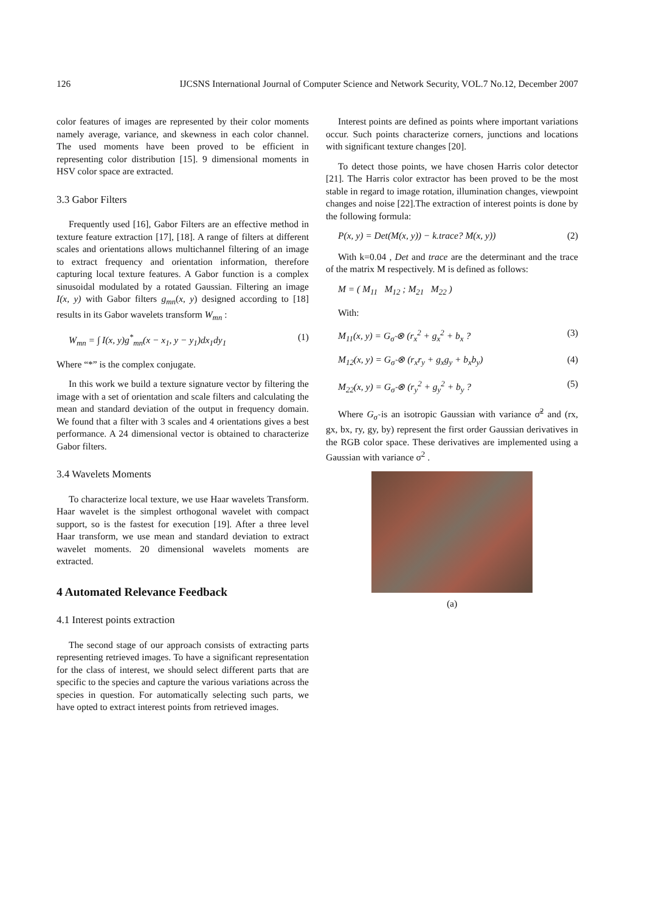126 IJCSNS International Journal of Computer Science and Network Security, VOL.7 No.12, December 2007
color features of images are represented by their color moments namely average, variance, and skewness in each color channel. The used moments have been proved to be efficient in representing color distribution [15]. 9 dimensional moments in HSV color space are extracted.
3.3 Gabor Filters
Frequently used [16], Gabor Filters are an effective method in texture feature extraction [17], [18]. A range of filters at different scales and orientations allows multichannel filtering of an image to extract frequency and orientation information, therefore capturing local texture features. A Gabor function is a complex sinusoidal modulated by a rotated Gaussian. Filtering an image I(x, y) with Gabor filters g<sub>mn</sub>(x, y) designed according to [18] results in its Gabor wavelets transform W<sub>mn</sub> :
W<sub>mn</sub> = ∫ I(x, y)g<sup>*</sup><sub>mn</sub>(x − x<sub>1</sub>, y − y<sub>1</sub>)dx<sub>1</sub>dy<sub>1</sub> (1)
Where “*” is the complex conjugate.
In this work we build a texture signature vector by filtering the image with a set of orientation and scale filters and calculating the mean and standard deviation of the output in frequency domain. We found that a filter with 3 scales and 4 orientations gives a best performance. A 24 dimensional vector is obtained to characterize Gabor filters.
3.4 Wavelets Moments
To characterize local texture, we use Haar wavelets Transform. Haar wavelet is the simplest orthogonal wavelet with compact support, so is the fastest for execution [19]. After a three level Haar transform, we use mean and standard deviation to extract wavelet moments. 20 dimensional wavelets moments are extracted.
4 Automated Relevance Feedback
4.1 Interest points extraction
The second stage of our approach consists of extracting parts representing retrieved images. To have a significant representation for the class of interest, we should select different parts that are specific to the species and capture the various variations across the species in question. For automatically selecting such parts, we have opted to extract interest points from retrieved images.
Interest points are defined as points where important variations occur. Such points characterize corners, junctions and locations with significant texture changes [20].
To detect those points, we have chosen Harris color detector [21]. The Harris color extractor has been proved to be the most stable in regard to image rotation, illumination changes, viewpoint changes and noise [22].The extraction of interest points is done by the following formula:
P(x, y) = Det(M(x, y)) − k.trace? M(x, y)) (2)
With k=0.04 , Det and trace are the determinant and the trace of the matrix M respectively. M is defined as follows:
M = ( M<sub>11</sub> M<sub>12</sub> ; M<sub>21</sub> M<sub>22</sub> )
With:
M<sub>11</sub>(x, y) = G<sub>σ̃</sub> ⊗ (r<sub>x</sub><sup>2</sup> + g<sub>x</sub><sup>2</sup> + b<sub>x</sub> ? (3)
M<sub>12</sub>(x, y) = G<sub>σ̃</sub> ⊗ (r<sub>x</sub>r<sub>y</sub> + g<sub>x</sub>g<sub>y</sub> + b<sub>x</sub>b<sub>y</sub>) (4)
M<sub>22</sub>(x, y) = G<sub>σ̃</sub> ⊗ (r<sub>y</sub><sup>2</sup> + g<sub>y</sub><sup>2</sup> + b<sub>y</sub> ? (5)
Where G<sub>σ̃</sub> is an isotropic Gaussian with variance σ̃<sup>2</sup> and (rx, gx, bx, ry, gy, by) represent the first order Gaussian derivatives in the RGB color space. These derivatives are implemented using a Gaussian with variance σ<sup>2</sup> .
(a)